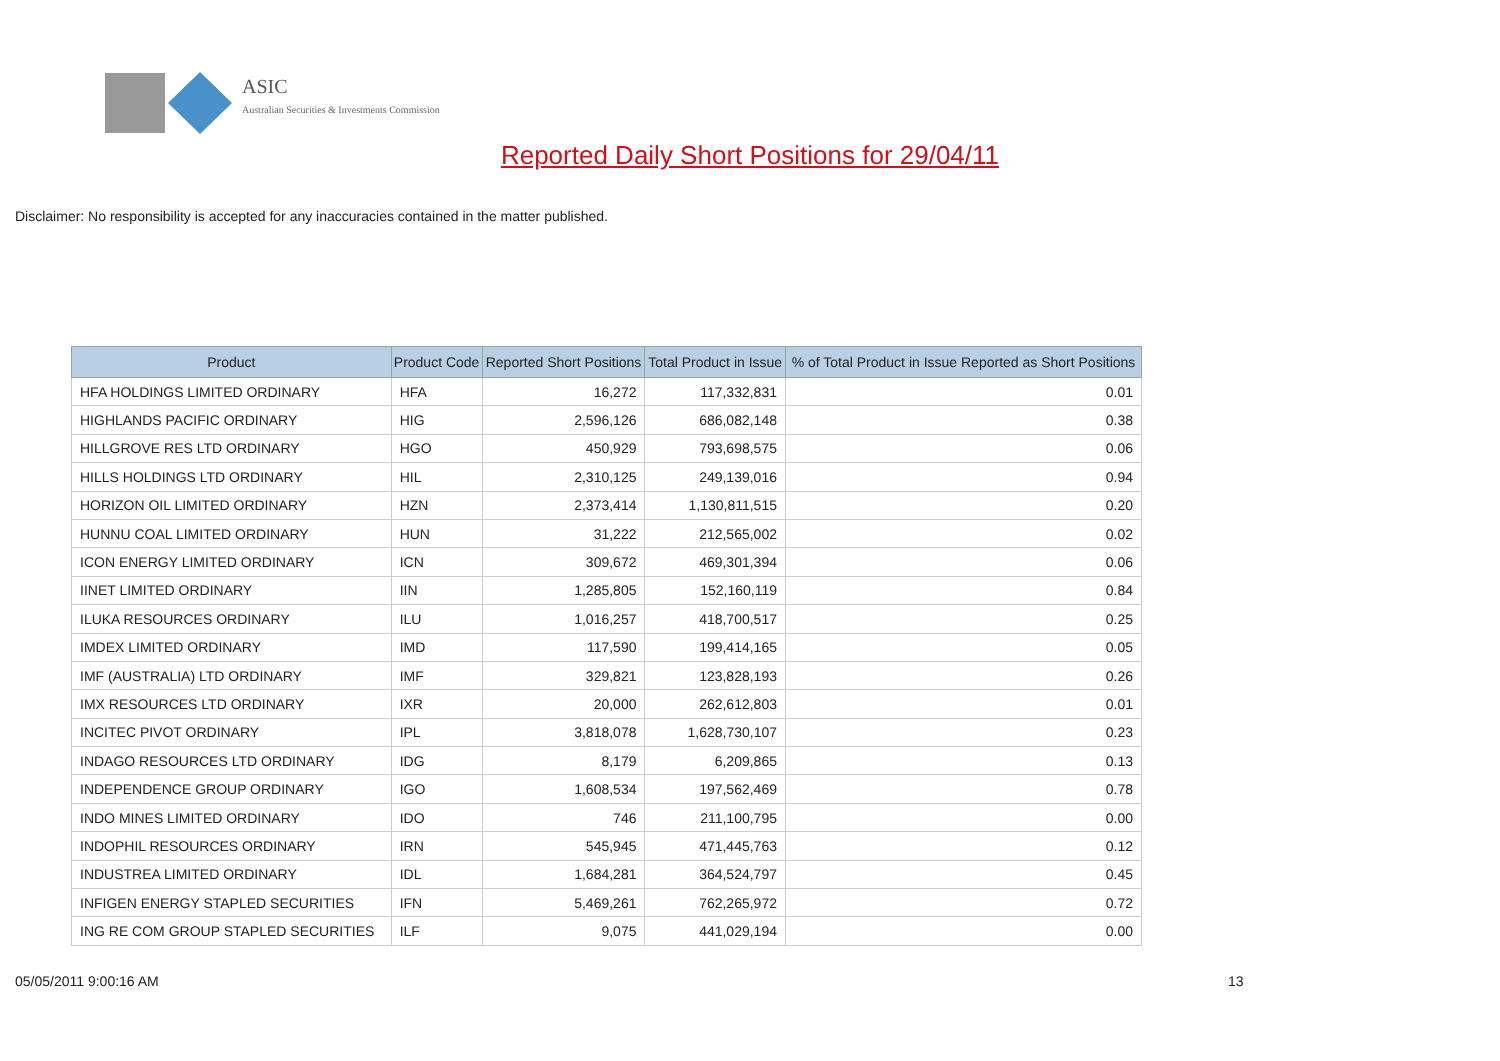ASIC
Australian Securities & Investments Commission
Reported Daily Short Positions for 29/04/11
Disclaimer: No responsibility is accepted for any inaccuracies contained in the matter published.
| Product | Product Code | Reported Short Positions | Total Product in Issue | % of Total Product in Issue Reported as Short Positions |
| --- | --- | --- | --- | --- |
| HFA HOLDINGS LIMITED ORDINARY | HFA | 16,272 | 117,332,831 | 0.01 |
| HIGHLANDS PACIFIC ORDINARY | HIG | 2,596,126 | 686,082,148 | 0.38 |
| HILLGROVE RES LTD ORDINARY | HGO | 450,929 | 793,698,575 | 0.06 |
| HILLS HOLDINGS LTD ORDINARY | HIL | 2,310,125 | 249,139,016 | 0.94 |
| HORIZON OIL LIMITED ORDINARY | HZN | 2,373,414 | 1,130,811,515 | 0.20 |
| HUNNU COAL LIMITED ORDINARY | HUN | 31,222 | 212,565,002 | 0.02 |
| ICON ENERGY LIMITED ORDINARY | ICN | 309,672 | 469,301,394 | 0.06 |
| IINET LIMITED ORDINARY | IIN | 1,285,805 | 152,160,119 | 0.84 |
| ILUKA RESOURCES ORDINARY | ILU | 1,016,257 | 418,700,517 | 0.25 |
| IMDEX LIMITED ORDINARY | IMD | 117,590 | 199,414,165 | 0.05 |
| IMF (AUSTRALIA) LTD ORDINARY | IMF | 329,821 | 123,828,193 | 0.26 |
| IMX RESOURCES LTD ORDINARY | IXR | 20,000 | 262,612,803 | 0.01 |
| INCITEC PIVOT ORDINARY | IPL | 3,818,078 | 1,628,730,107 | 0.23 |
| INDAGO RESOURCES LTD ORDINARY | IDG | 8,179 | 6,209,865 | 0.13 |
| INDEPENDENCE GROUP ORDINARY | IGO | 1,608,534 | 197,562,469 | 0.78 |
| INDO MINES LIMITED ORDINARY | IDO | 746 | 211,100,795 | 0.00 |
| INDOPHIL RESOURCES ORDINARY | IRN | 545,945 | 471,445,763 | 0.12 |
| INDUSTREA LIMITED ORDINARY | IDL | 1,684,281 | 364,524,797 | 0.45 |
| INFIGEN ENERGY STAPLED SECURITIES | IFN | 5,469,261 | 762,265,972 | 0.72 |
| ING RE COM GROUP STAPLED SECURITIES | ILF | 9,075 | 441,029,194 | 0.00 |
05/05/2011 9:00:16 AM 13